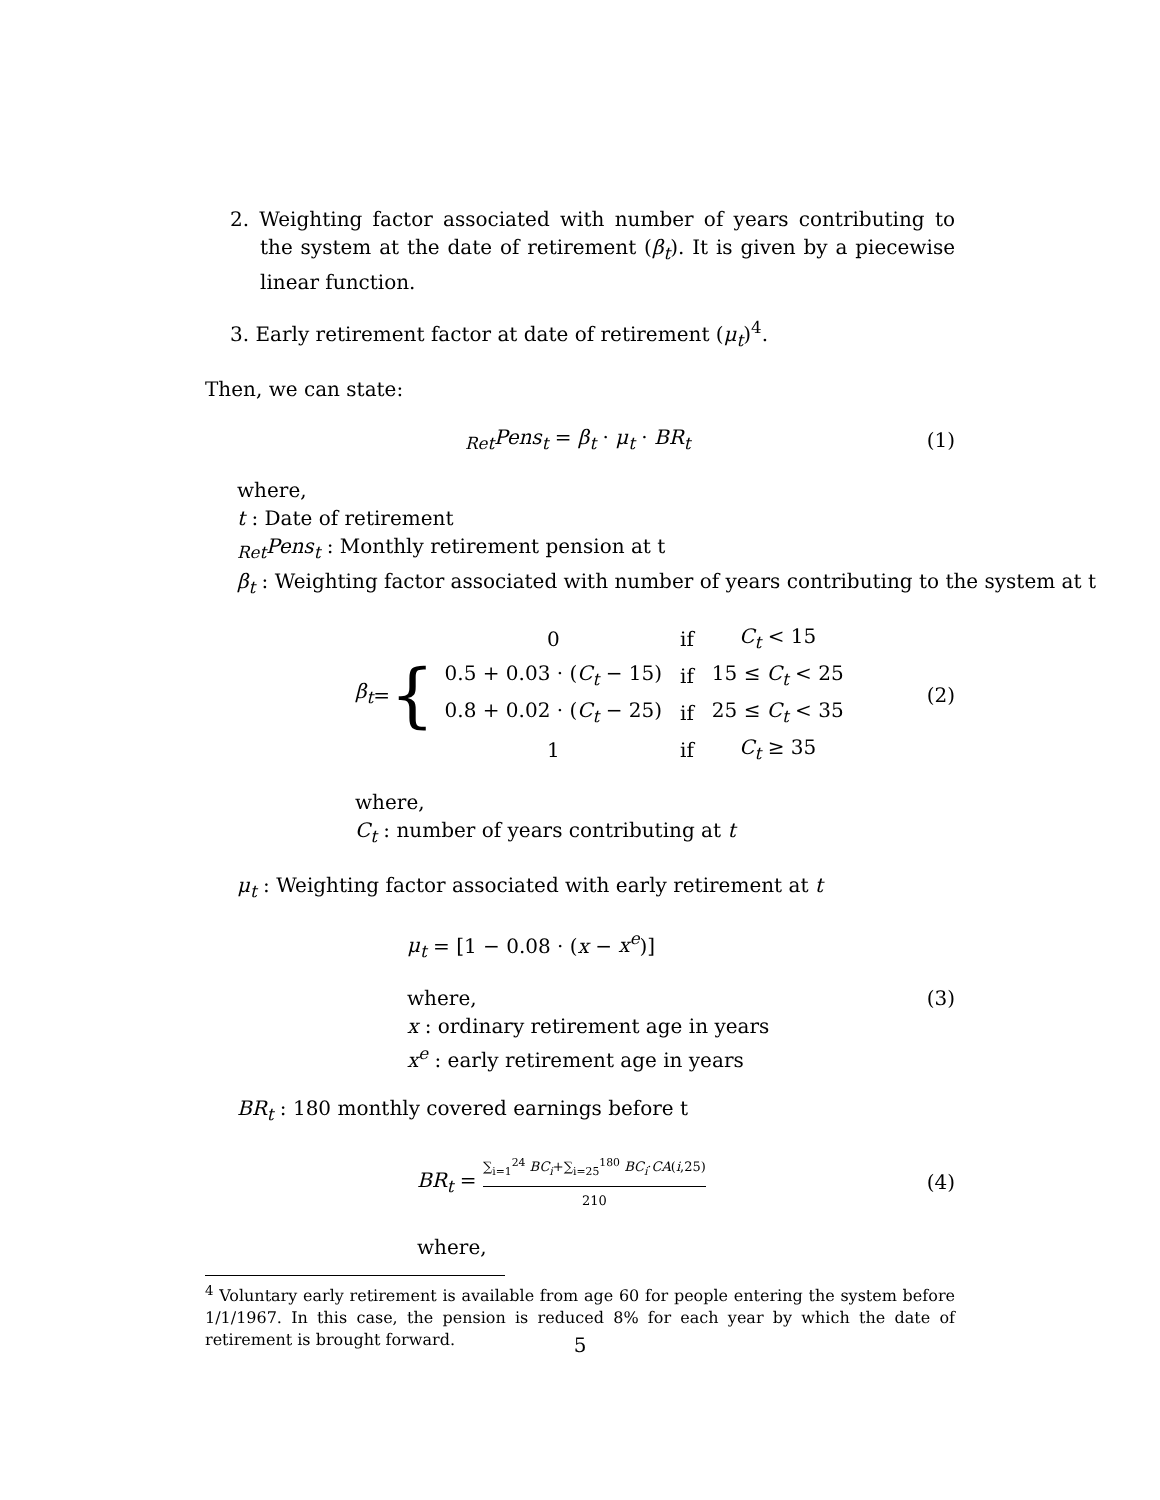2. Weighting factor associated with number of years contributing to the system at the date of retirement (β<sub>t</sub>). It is given by a piecewise linear function.
3. Early retirement factor at date of retirement (μ<sub>t</sub>)<sup>4</sup>.
Then, we can state:
<sub>Ret</sub>Pens<sub>t</sub> = β<sub>t</sub> · μ<sub>t</sub> · BR<sub>t</sub> (1)
where,
t : Date of retirement
<sub>Ret</sub>Pens<sub>t</sub> : Monthly retirement pension at t
β<sub>t</sub> : Weighting factor associated with number of years contributing to the system at t
β<sub>t</sub> = {
| 0 | if | C<sub>t</sub> < 15 |
| 0.5 + 0.03 · ( C<sub>t</sub> − 15) | if | 15 ≤ C<sub>t</sub> < 25 |
| 0.8 + 0.02 · ( C<sub>t</sub> − 25) | if | 25 ≤ C<sub>t</sub> < 35 |
| 1 | if | C<sub>t</sub> ≥ 35 |
(2)
where,
C<sub>t</sub> : number of years contributing at t
μ<sub>t</sub> : Weighting factor associated with early retirement at t
μ<sub>t</sub> = [1 − 0.08 · (x − x<sup>e</sup>)]
where,
x : ordinary retirement age in years
x<sup>e</sup> : early retirement age in years
(3)
BR<sub>t</sub> : 180 monthly covered earnings before t
BR<sub>t</sub> = ∑<sub>i=1</sub><sup>24</sup> BC<sub>i</sub>+∑<sub>i=25</sub><sup>180</sup> BC<sub>i</sub>·CA(i,25) 210
(4)
where,
<sup>4</sup> Voluntary early retirement is available from age 60 for people entering the system before 1/1/1967. In this case, the pension is reduced 8% for each year by which the date of retirement is brought forward.
5